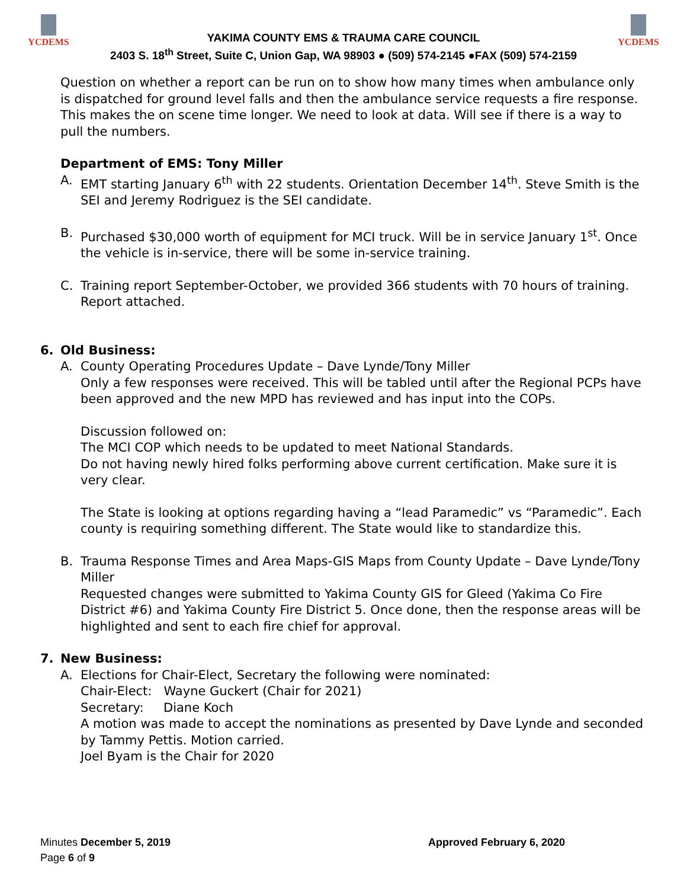YCDEMS
YAKIMA COUNTY EMS & TRAUMA CARE COUNCIL
2403 S. 18<sup>th</sup> Street, Suite C, Union Gap, WA 98903 ● (509) 574-2145 ●FAX (509) 574-2159
YCDEMS
Question on whether a report can be run on to show how many times when ambulance only is dispatched for ground level falls and then the ambulance service requests a fire response. This makes the on scene time longer. We need to look at data. Will see if there is a way to pull the numbers.
Department of EMS: Tony Miller
A. EMT starting January 6<sup>th</sup> with 22 students. Orientation December 14<sup>th</sup>. Steve Smith is the SEI and Jeremy Rodriguez is the SEI candidate.
B. Purchased $30,000 worth of equipment for MCI truck. Will be in service January 1<sup>st</sup>. Once the vehicle is in-service, there will be some in-service training.
C. Training report September-October, we provided 366 students with 70 hours of training. Report attached.
6. Old Business:
A. County Operating Procedures Update – Dave Lynde/Tony Miller
Only a few responses were received. This will be tabled until after the Regional PCPs have been approved and the new MPD has reviewed and has input into the COPs.
Discussion followed on:
The MCI COP which needs to be updated to meet National Standards.
Do not having newly hired folks performing above current certification. Make sure it is very clear.
The State is looking at options regarding having a “lead Paramedic” vs “Paramedic”. Each county is requiring something different. The State would like to standardize this.
B. Trauma Response Times and Area Maps-GIS Maps from County Update – Dave Lynde/Tony Miller
Requested changes were submitted to Yakima County GIS for Gleed (Yakima Co Fire District #6) and Yakima County Fire District 5. Once done, then the response areas will be highlighted and sent to each fire chief for approval.
7. New Business:
A. Elections for Chair-Elect, Secretary the following were nominated:
Chair-Elect: Wayne Guckert (Chair for 2021)
Secretary: Diane Koch
A motion was made to accept the nominations as presented by Dave Lynde and seconded by Tammy Pettis. Motion carried.
Joel Byam is the Chair for 2020
Minutes December 5, 2019
Page 6 of 9
Approved February 6, 2020